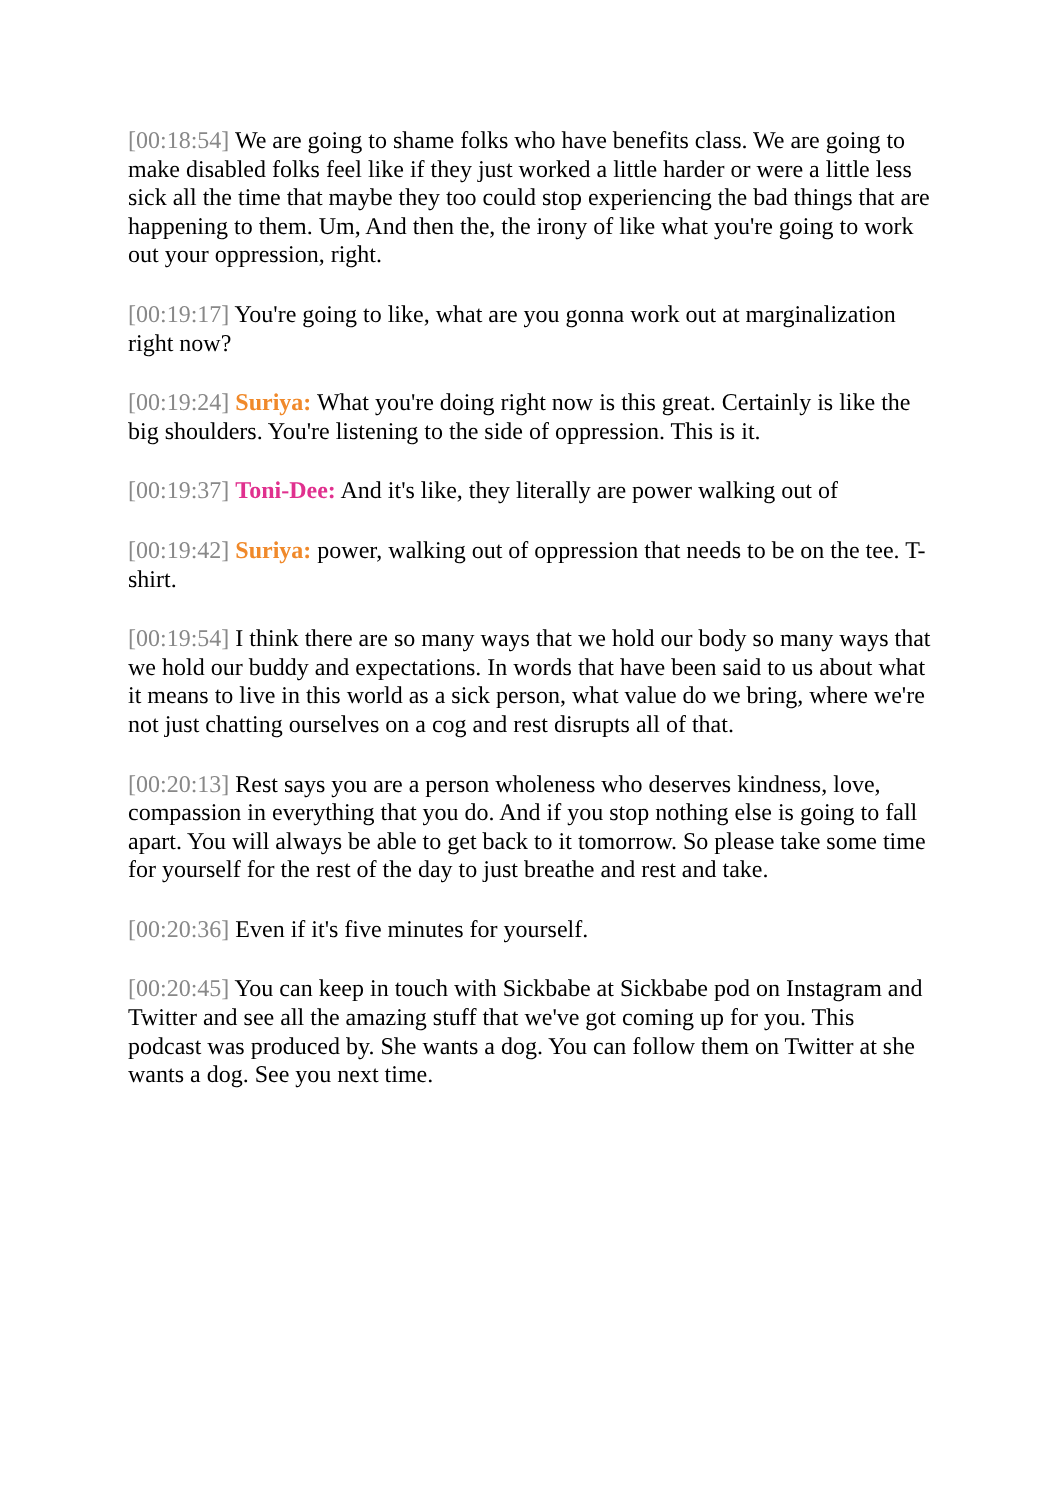[00:18:54] We are going to shame folks who have benefits class. We are going to make disabled folks feel like if they just worked a little harder or were a little less sick all the time that maybe they too could stop experiencing the bad things that are happening to them. Um, And then the, the irony of like what you're going to work out your oppression, right.
[00:19:17] You're going to like, what are you gonna work out at marginalization right now?
[00:19:24] Suriya: What you're doing right now is this great. Certainly is like the big shoulders. You're listening to the side of oppression. This is it.
[00:19:37] Toni-Dee: And it's like, they literally are power walking out of
[00:19:42] Suriya: power, walking out of oppression that needs to be on the tee. T-shirt.
[00:19:54] I think there are so many ways that we hold our body so many ways that we hold our buddy and expectations. In words that have been said to us about what it means to live in this world as a sick person, what value do we bring, where we're not just chatting ourselves on a cog and rest disrupts all of that.
[00:20:13] Rest says you are a person wholeness who deserves kindness, love, compassion in everything that you do. And if you stop nothing else is going to fall apart. You will always be able to get back to it tomorrow. So please take some time for yourself for the rest of the day to just breathe and rest and take.
[00:20:36] Even if it's five minutes for yourself.
[00:20:45] You can keep in touch with Sickbabe at Sickbabe pod on Instagram and Twitter and see all the amazing stuff that we've got coming up for you. This podcast was produced by. She wants a dog. You can follow them on Twitter at she wants a dog. See you next time.